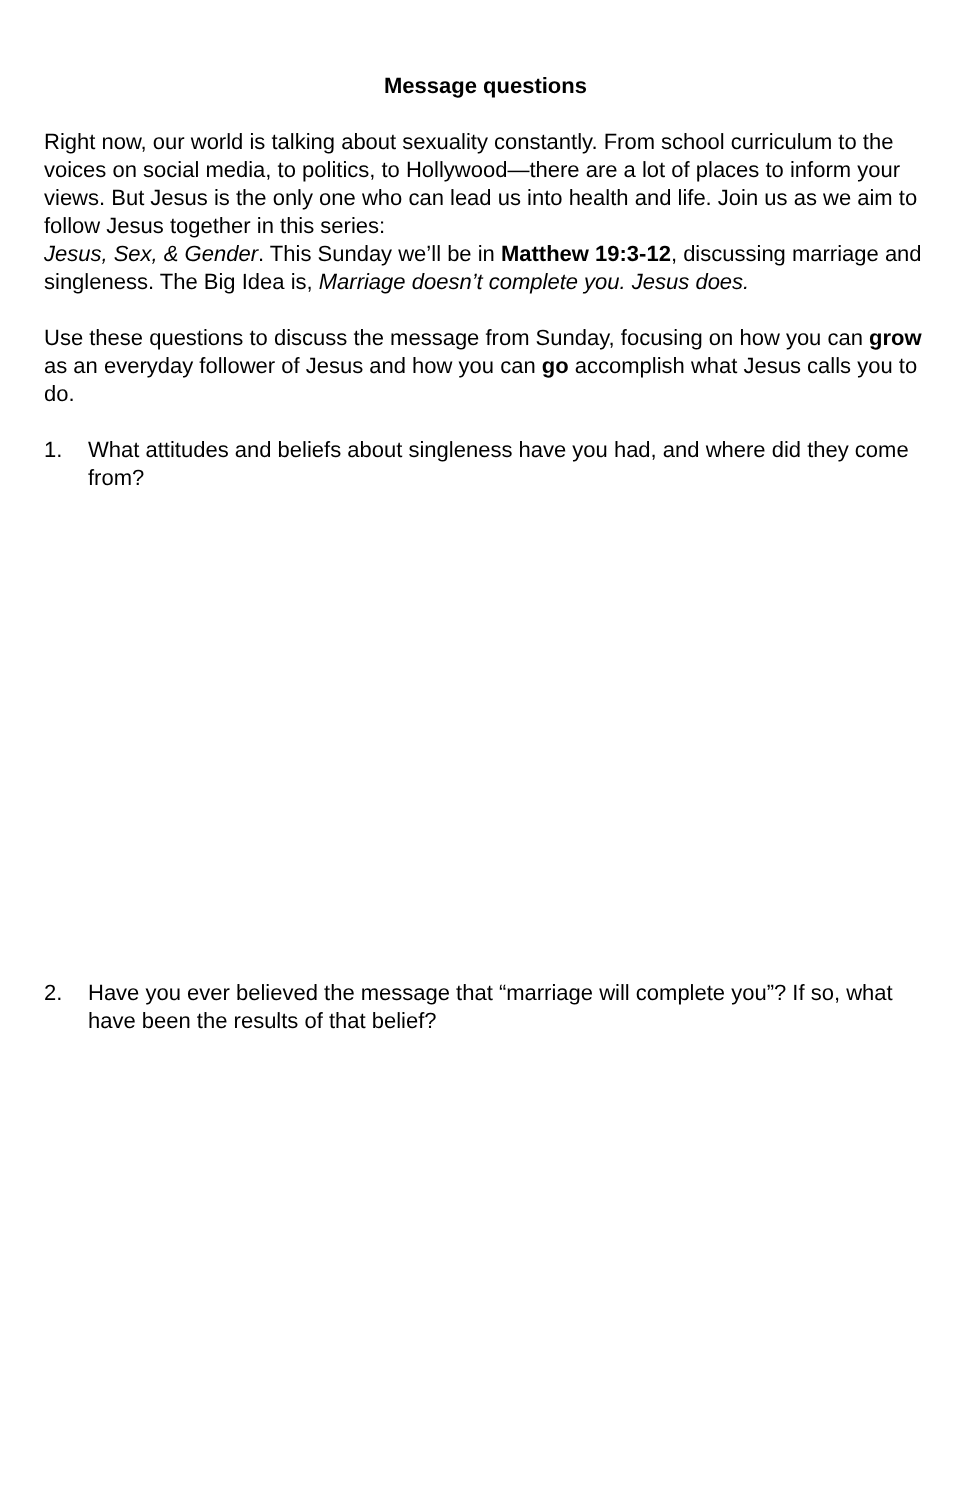Message questions
Right now, our world is talking about sexuality constantly. From school curriculum to the voices on social media, to politics, to Hollywood—there are a lot of places to inform your views. But Jesus is the only one who can lead us into health and life. Join us as we aim to follow Jesus together in this series:
Jesus, Sex, & Gender. This Sunday we’ll be in Matthew 19:3-12, discussing marriage and singleness. The Big Idea is, Marriage doesn’t complete you. Jesus does.
Use these questions to discuss the message from Sunday, focusing on how you can grow as an everyday follower of Jesus and how you can go accomplish what Jesus calls you to do.
1. What attitudes and beliefs about singleness have you had, and where did they come from?
2. Have you ever believed the message that “marriage will complete you”? If so, what have been the results of that belief?